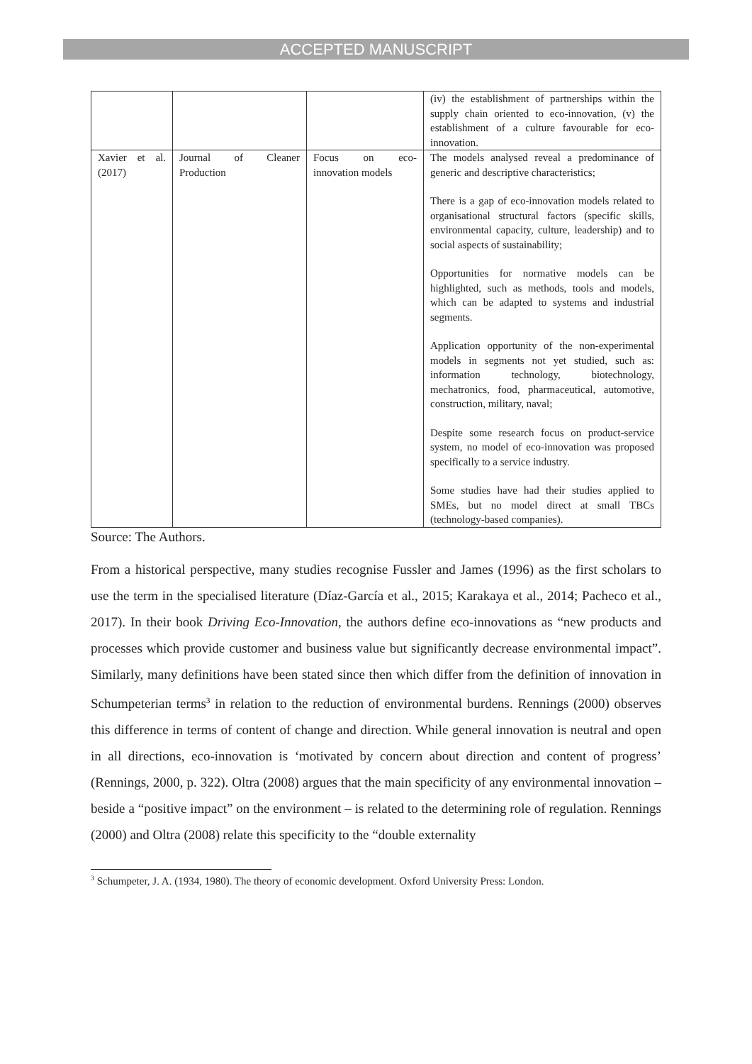ACCEPTED MANUSCRIPT
| | | | (iv) the establishment of partnerships within the supply chain oriented to eco-innovation, (v) the establishment of a culture favourable for eco-innovation. |
| Xavier et al. (2017) | Journal of Cleaner Production | Focus on eco-innovation models | The models analysed reveal a predominance of generic and descriptive characteristics; There is a gap of eco-innovation models related to organisational structural factors (specific skills, environmental capacity, culture, leadership) and to social aspects of sustainability; Opportunities for normative models can be highlighted, such as methods, tools and models, which can be adapted to systems and industrial segments. Application opportunity of the non-experimental models in segments not yet studied, such as: information technology, biotechnology, mechatronics, food, pharmaceutical, automotive, construction, military, naval; Despite some research focus on product-service system, no model of eco-innovation was proposed specifically to a service industry. Some studies have had their studies applied to SMEs, but no model direct at small TBCs (technology-based companies). |
Source: The Authors.
From a historical perspective, many studies recognise Fussler and James (1996) as the first scholars to use the term in the specialised literature (Díaz-García et al., 2015; Karakaya et al., 2014; Pacheco et al., 2017). In their book Driving Eco-Innovation, the authors define eco-innovations as “new products and processes which provide customer and business value but significantly decrease environmental impact”. Similarly, many definitions have been stated since then which differ from the definition of innovation in Schumpeterian terms<sup>3</sup> in relation to the reduction of environmental burdens. Rennings (2000) observes this difference in terms of content of change and direction. While general innovation is neutral and open in all directions, eco-innovation is ‘motivated by concern about direction and content of progress’ (Rennings, 2000, p. 322). Oltra (2008) argues that the main specificity of any environmental innovation – beside a “positive impact” on the environment – is related to the determining role of regulation. Rennings (2000) and Oltra (2008) relate this specificity to the “double externality
<sup>3</sup> Schumpeter, J. A. (1934, 1980). The theory of economic development. Oxford University Press: London.